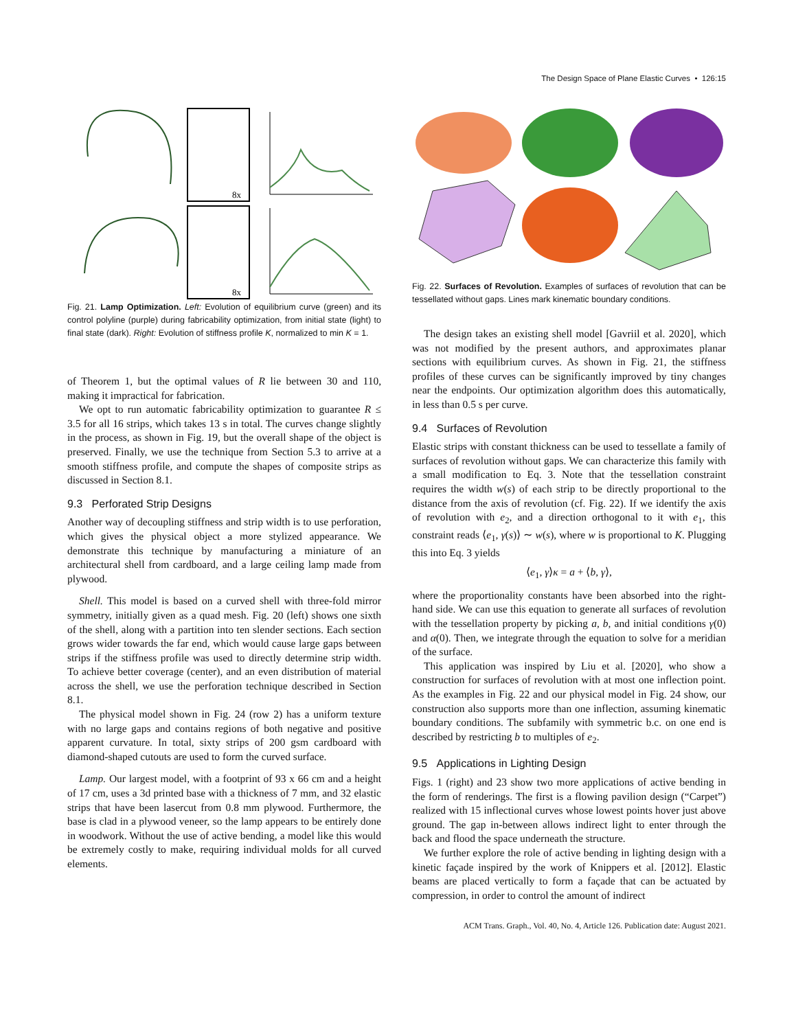The Design Space of Plane Elastic Curves • 126:15
8x
8x
Fig. 21. Lamp Optimization. Left: Evolution of equilibrium curve (green) and its control polyline (purple) during fabricability optimization, from initial state (light) to final state (dark). Right: Evolution of stiffness profile K, normalized to min K = 1.
of Theorem 1, but the optimal values of R lie between 30 and 110, making it impractical for fabrication.
We opt to run automatic fabricability optimization to guarantee R ≤ 3.5 for all 16 strips, which takes 13 s in total. The curves change slightly in the process, as shown in Fig. 19, but the overall shape of the object is preserved. Finally, we use the technique from Section 5.3 to arrive at a smooth stiffness profile, and compute the shapes of composite strips as discussed in Section 8.1.
9.3 Perforated Strip Designs
Another way of decoupling stiffness and strip width is to use perforation, which gives the physical object a more stylized appearance. We demonstrate this technique by manufacturing a miniature of an architectural shell from cardboard, and a large ceiling lamp made from plywood.
Shell. This model is based on a curved shell with three-fold mirror symmetry, initially given as a quad mesh. Fig. 20 (left) shows one sixth of the shell, along with a partition into ten slender sections. Each section grows wider towards the far end, which would cause large gaps between strips if the stiffness profile was used to directly determine strip width. To achieve better coverage (center), and an even distribution of material across the shell, we use the perforation technique described in Section 8.1.
The physical model shown in Fig. 24 (row 2) has a uniform texture with no large gaps and contains regions of both negative and positive apparent curvature. In total, sixty strips of 200 gsm cardboard with diamond-shaped cutouts are used to form the curved surface.
Lamp. Our largest model, with a footprint of 93 x 66 cm and a height of 17 cm, uses a 3d printed base with a thickness of 7 mm, and 32 elastic strips that have been lasercut from 0.8 mm plywood. Furthermore, the base is clad in a plywood veneer, so the lamp appears to be entirely done in woodwork. Without the use of active bending, a model like this would be extremely costly to make, requiring individual molds for all curved elements.
Fig. 22. Surfaces of Revolution. Examples of surfaces of revolution that can be tessellated without gaps. Lines mark kinematic boundary conditions.
The design takes an existing shell model [Gavriil et al. 2020], which was not modified by the present authors, and approximates planar sections with equilibrium curves. As shown in Fig. 21, the stiffness profiles of these curves can be significantly improved by tiny changes near the endpoints. Our optimization algorithm does this automatically, in less than 0.5 s per curve.
9.4 Surfaces of Revolution
Elastic strips with constant thickness can be used to tessellate a family of surfaces of revolution without gaps. We can characterize this family with a small modification to Eq. 3. Note that the tessellation constraint requires the width w(s) of each strip to be directly proportional to the distance from the axis of revolution (cf. Fig. 22). If we identify the axis of revolution with e<sub>2</sub>, and a direction orthogonal to it with e<sub>1</sub>, this constraint reads ⟨e<sub>1</sub>, γ(s)⟩ ∼ w(s), where w is proportional to K. Plugging this into Eq. 3 yields
⟨e<sub>1</sub>, γ⟩κ = a + ⟨b, γ⟩,
where the proportionality constants have been absorbed into the right-hand side. We can use this equation to generate all surfaces of revolution with the tessellation property by picking a, b, and initial conditions γ(0) and α(0). Then, we integrate through the equation to solve for a meridian of the surface.
This application was inspired by Liu et al. [2020], who show a construction for surfaces of revolution with at most one inflection point. As the examples in Fig. 22 and our physical model in Fig. 24 show, our construction also supports more than one inflection, assuming kinematic boundary conditions. The subfamily with symmetric b.c. on one end is described by restricting b to multiples of e<sub>2</sub>.
9.5 Applications in Lighting Design
Figs. 1 (right) and 23 show two more applications of active bending in the form of renderings. The first is a flowing pavilion design (“Carpet”) realized with 15 inflectional curves whose lowest points hover just above ground. The gap in-between allows indirect light to enter through the back and flood the space underneath the structure.
We further explore the role of active bending in lighting design with a kinetic façade inspired by the work of Knippers et al. [2012]. Elastic beams are placed vertically to form a façade that can be actuated by compression, in order to control the amount of indirect
ACM Trans. Graph., Vol. 40, No. 4, Article 126. Publication date: August 2021.